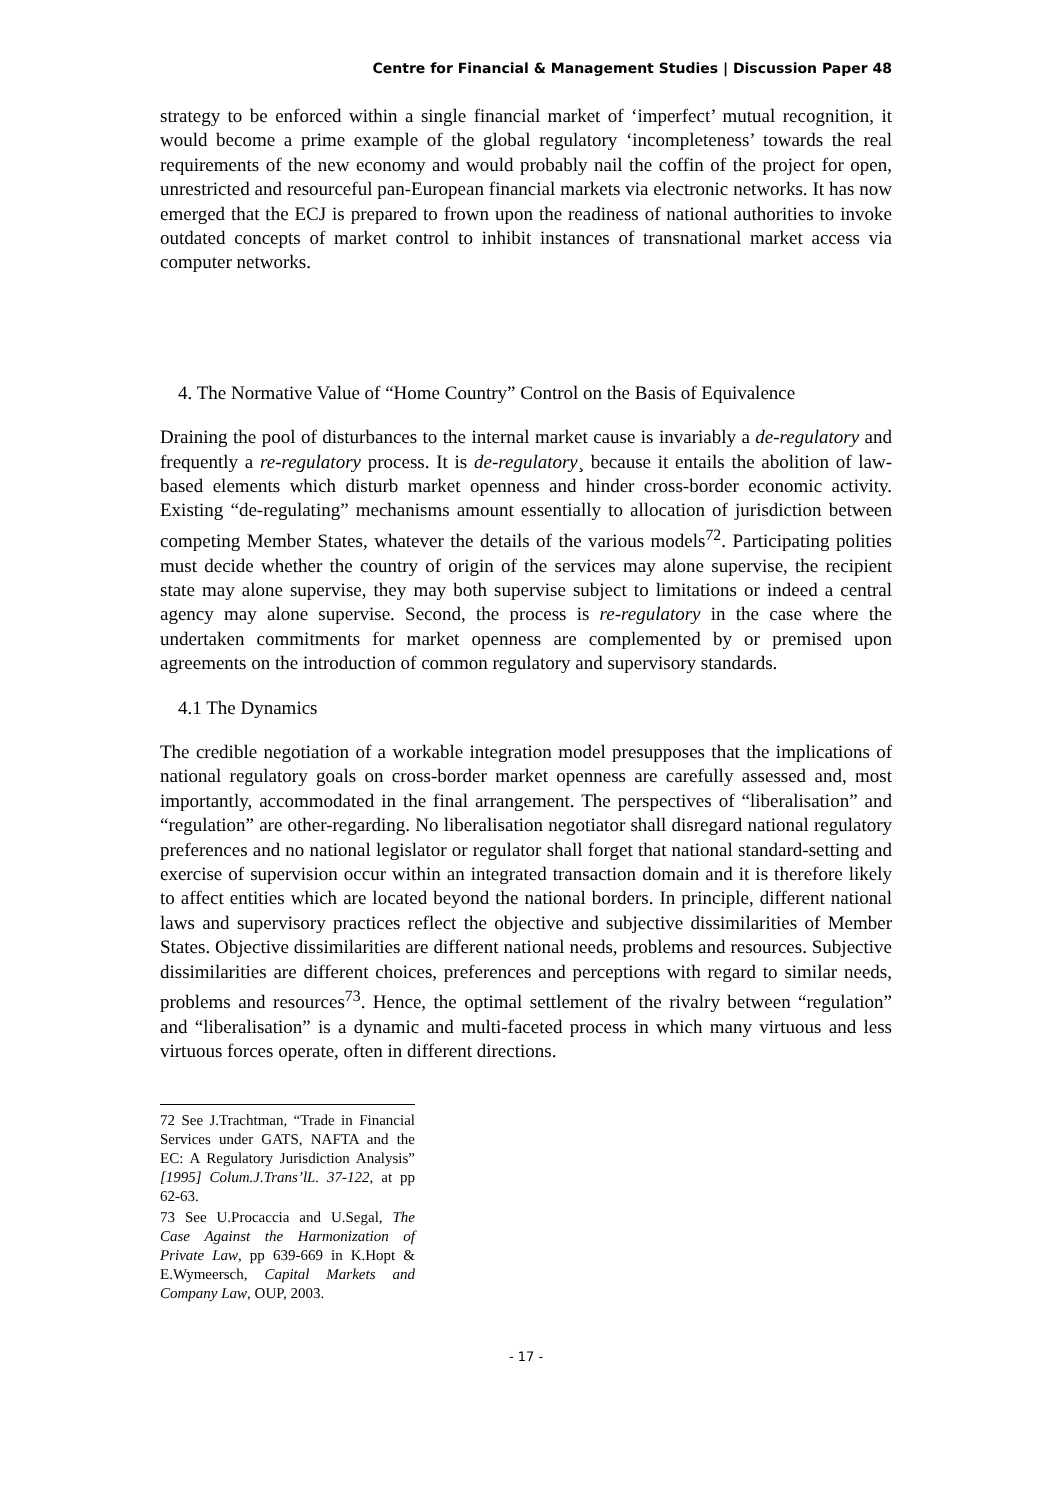Centre for Financial & Management Studies | Discussion Paper 48
strategy to be enforced within a single financial market of ‘imperfect’ mutual recognition, it would become a prime example of the global regulatory ‘incompleteness’ towards the real requirements of the new economy and would probably nail the coffin of the project for open, unrestricted and resourceful pan-European financial markets via electronic networks. It has now emerged that the ECJ is prepared to frown upon the readiness of national authorities to invoke outdated concepts of market control to inhibit instances of transnational market access via computer networks.
4. The Normative Value of “Home Country” Control on the Basis of Equivalence
Draining the pool of disturbances to the internal market cause is invariably a de-regulatory and frequently a re-regulatory process. It is de-regulatory¸ because it entails the abolition of law-based elements which disturb market openness and hinder cross-border economic activity. Existing “de-regulating” mechanisms amount essentially to allocation of jurisdiction between competing Member States, whatever the details of the various models<sup>72</sup>. Participating polities must decide whether the country of origin of the services may alone supervise, the recipient state may alone supervise, they may both supervise subject to limitations or indeed a central agency may alone supervise. Second, the process is re-regulatory in the case where the undertaken commitments for market openness are complemented by or premised upon agreements on the introduction of common regulatory and supervisory standards.
4.1 The Dynamics
The credible negotiation of a workable integration model presupposes that the implications of national regulatory goals on cross-border market openness are carefully assessed and, most importantly, accommodated in the final arrangement. The perspectives of “liberalisation” and “regulation” are other-regarding. No liberalisation negotiator shall disregard national regulatory preferences and no national legislator or regulator shall forget that national standard-setting and exercise of supervision occur within an integrated transaction domain and it is therefore likely to affect entities which are located beyond the national borders. In principle, different national laws and supervisory practices reflect the objective and subjective dissimilarities of Member States. Objective dissimilarities are different national needs, problems and resources. Subjective dissimilarities are different choices, preferences and perceptions with regard to similar needs, problems and resources<sup>73</sup>. Hence, the optimal settlement of the rivalry between “regulation” and “liberalisation” is a dynamic and multi-faceted process in which many virtuous and less virtuous forces operate, often in different directions.
72 See J.Trachtman, “Trade in Financial Services under GATS, NAFTA and the EC: A Regulatory Jurisdiction Analysis” [1995] Colum.J.Trans’lL. 37-122, at pp 62-63.
73 See U.Procaccia and U.Segal, The Case Against the Harmonization of Private Law, pp 639-669 in K.Hopt & E.Wymeersch, Capital Markets and Company Law, OUP, 2003.
- 17 -